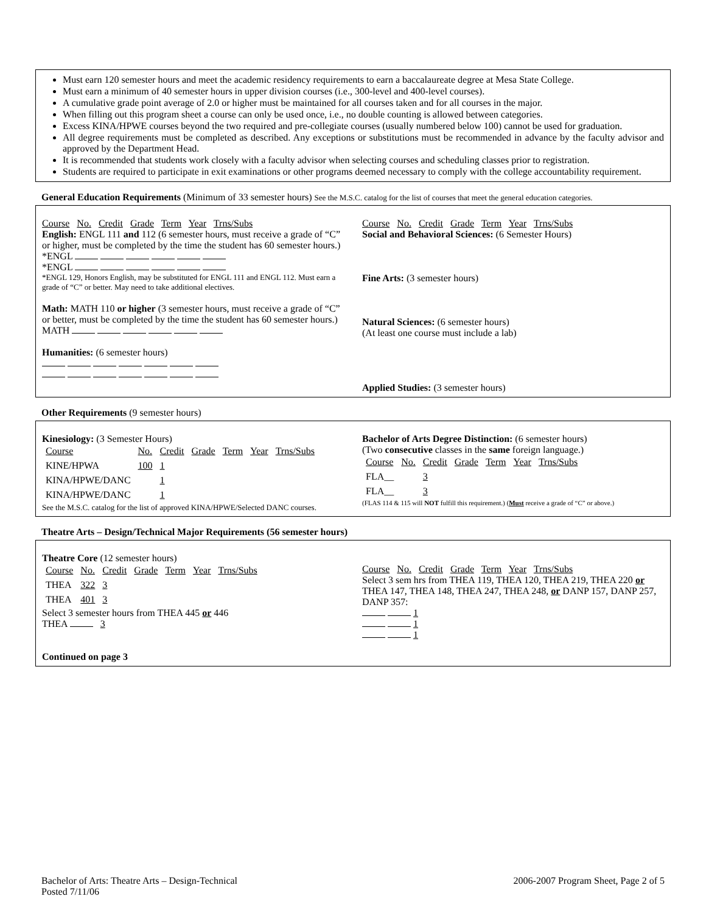Must earn 120 semester hours and meet the academic residency requirements to earn a baccalaureate degree at Mesa State College.
Must earn a minimum of 40 semester hours in upper division courses (i.e., 300-level and 400-level courses).
A cumulative grade point average of 2.0 or higher must be maintained for all courses taken and for all courses in the major.
When filling out this program sheet a course can only be used once, i.e., no double counting is allowed between categories.
Excess KINA/HPWE courses beyond the two required and pre-collegiate courses (usually numbered below 100) cannot be used for graduation.
All degree requirements must be completed as described. Any exceptions or substitutions must be recommended in advance by the faculty advisor and approved by the Department Head.
It is recommended that students work closely with a faculty advisor when selecting courses and scheduling classes prior to registration.
Students are required to participate in exit examinations or other programs deemed necessary to comply with the college accountability requirement.
General Education Requirements (Minimum of 33 semester hours) See the M.S.C. catalog for the list of courses that meet the general education categories.
Course No. Credit Grade Term Year Trns/Subs
English: ENGL 111 and 112 (6 semester hours, must receive a grade of “C” or higher, must be completed by the time the student has 60 semester hours.)
*ENGL
*ENGL
*ENGL 129, Honors English, may be substituted for ENGL 111 and ENGL 112. Must earn a grade of “C” or better. May need to take additional electives.
Math: MATH 110 or higher (3 semester hours, must receive a grade of “C” or better, must be completed by the time the student has 60 semester hours.)
MATH
Humanities: (6 semester hours)
Course No. Credit Grade Term Year Trns/Subs
Social and Behavioral Sciences: (6 Semester Hours)
Fine Arts: (3 semester hours)
Natural Sciences: (6 semester hours)
(At least one course must include a lab)
Applied Studies: (3 semester hours)
Other Requirements (9 semester hours)
Kinesiology: (3 Semester Hours)
| Course | No. | Credit | Grade | Term | Year | Trns/Subs |
| KINE/HPWA | 100 | 1 | | | | |
| KINA/HPWE/DANC | | 1 | | | | |
| KINA/HPWE/DANC | | 1 | | | | |
See the M.S.C. catalog for the list of approved KINA/HPWE/Selected DANC courses.
Bachelor of Arts Degree Distinction: (6 semester hours)
(Two consecutive classes in the same foreign language.)
| Course | No. | Credit | Grade | Term | Year | Trns/Subs |
| FLA__ | | 3 | | | | |
| FLA__ | | 3 | | | | |
(FLAS 114 & 115 will NOT fulfill this requirement.) (Must receive a grade of “C” or above.)
Theatre Arts – Design/Technical Major Requirements (56 semester hours)
Theatre Core (12 semester hours)
| Course | No. | Credit | Grade | Term | Year | Trns/Subs |
| THEA | 322 | 3 | | | | |
| THEA | 401 | 3 | | | | |
Select 3 semester hours from THEA 445 or 446
THEA 3
Course No. Credit Grade Term Year Trns/Subs
Select 3 sem hrs from THEA 119, THEA 120, THEA 219, THEA 220 or THEA 147, THEA 148, THEA 247, THEA 248, or DANP 157, DANP 257, DANP 357:
1
1
1
Continued on page 3
Bachelor of Arts: Theatre Arts – Design-Technical
Posted 7/11/06
2006-2007 Program Sheet, Page 2 of 5